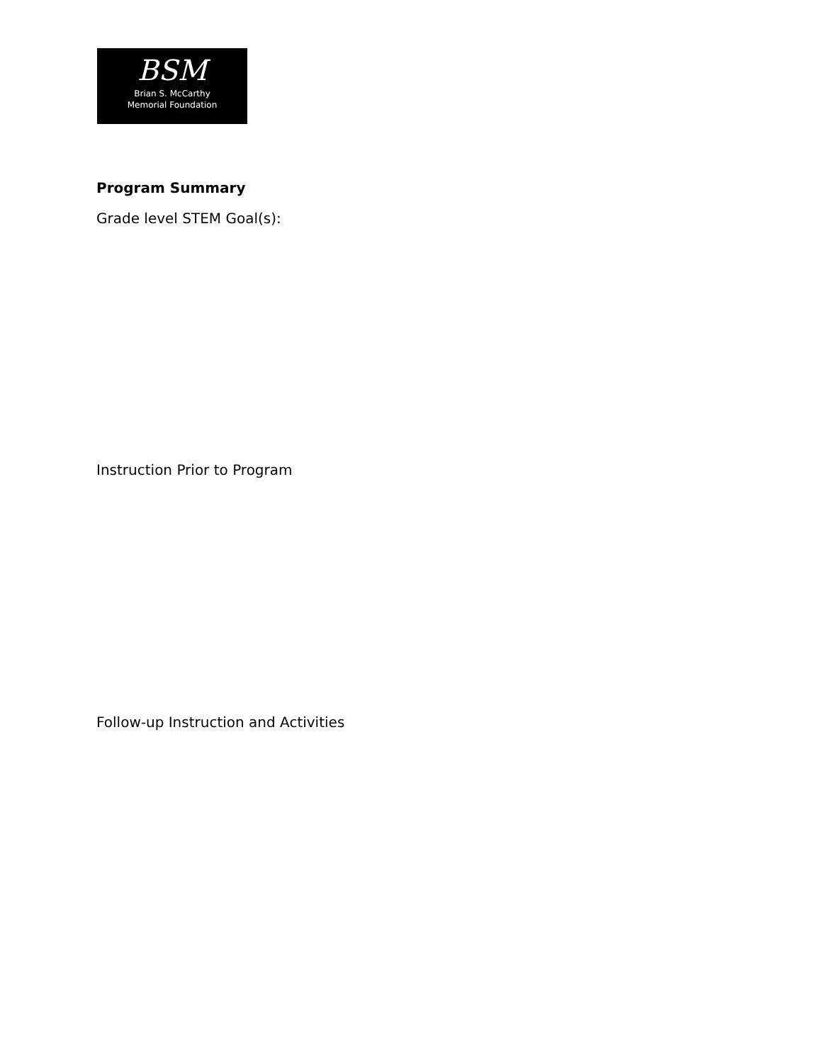BSM
Brian S. McCarthy
Memorial Foundation
Program Summary
Grade level STEM Goal(s):
Instruction Prior to Program
Follow-up Instruction and Activities